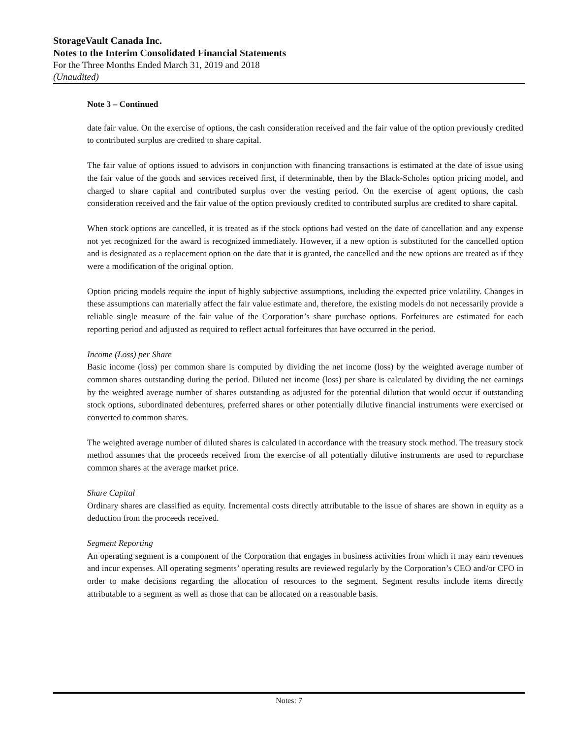StorageVault Canada Inc.
Notes to the Interim Consolidated Financial Statements
For the Three Months Ended March 31, 2019 and 2018
(Unaudited)
Note 3 – Continued
date fair value. On the exercise of options, the cash consideration received and the fair value of the option previously credited to contributed surplus are credited to share capital.
The fair value of options issued to advisors in conjunction with financing transactions is estimated at the date of issue using the fair value of the goods and services received first, if determinable, then by the Black-Scholes option pricing model, and charged to share capital and contributed surplus over the vesting period. On the exercise of agent options, the cash consideration received and the fair value of the option previously credited to contributed surplus are credited to share capital.
When stock options are cancelled, it is treated as if the stock options had vested on the date of cancellation and any expense not yet recognized for the award is recognized immediately. However, if a new option is substituted for the cancelled option and is designated as a replacement option on the date that it is granted, the cancelled and the new options are treated as if they were a modification of the original option.
Option pricing models require the input of highly subjective assumptions, including the expected price volatility. Changes in these assumptions can materially affect the fair value estimate and, therefore, the existing models do not necessarily provide a reliable single measure of the fair value of the Corporation’s share purchase options. Forfeitures are estimated for each reporting period and adjusted as required to reflect actual forfeitures that have occurred in the period.
Income (Loss) per Share
Basic income (loss) per common share is computed by dividing the net income (loss) by the weighted average number of common shares outstanding during the period. Diluted net income (loss) per share is calculated by dividing the net earnings by the weighted average number of shares outstanding as adjusted for the potential dilution that would occur if outstanding stock options, subordinated debentures, preferred shares or other potentially dilutive financial instruments were exercised or converted to common shares.
The weighted average number of diluted shares is calculated in accordance with the treasury stock method. The treasury stock method assumes that the proceeds received from the exercise of all potentially dilutive instruments are used to repurchase common shares at the average market price.
Share Capital
Ordinary shares are classified as equity. Incremental costs directly attributable to the issue of shares are shown in equity as a deduction from the proceeds received.
Segment Reporting
An operating segment is a component of the Corporation that engages in business activities from which it may earn revenues and incur expenses. All operating segments’ operating results are reviewed regularly by the Corporation’s CEO and/or CFO in order to make decisions regarding the allocation of resources to the segment. Segment results include items directly attributable to a segment as well as those that can be allocated on a reasonable basis.
Notes: 7